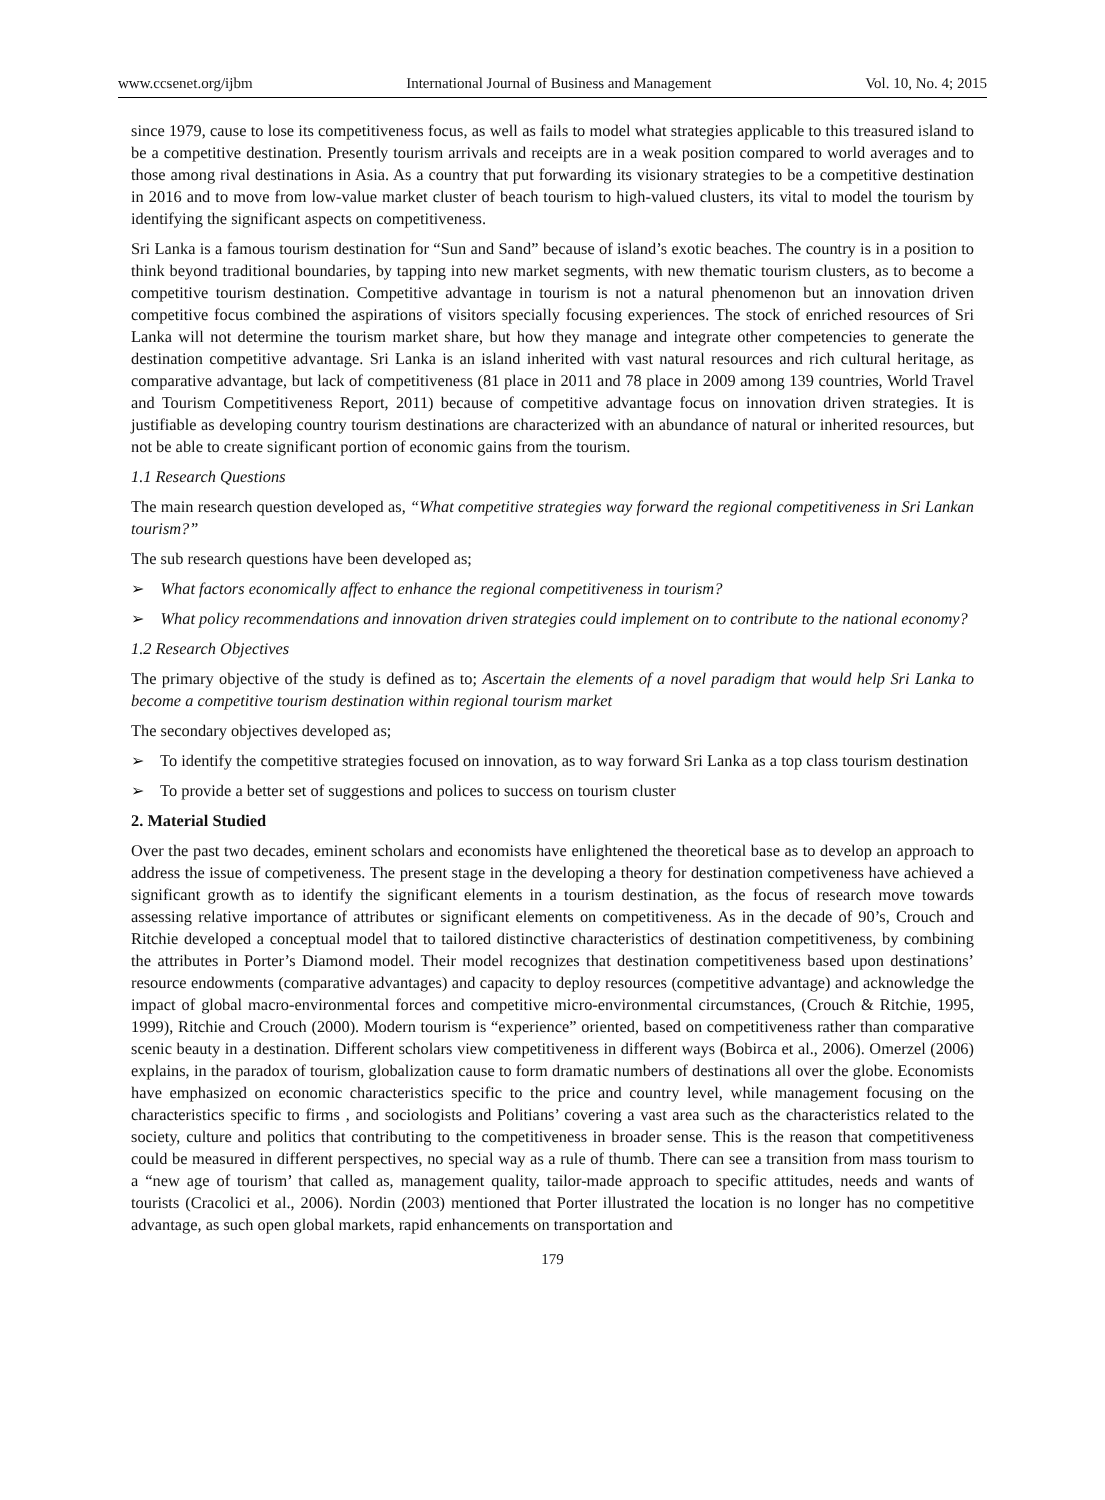www.ccsenet.org/ijbm International Journal of Business and Management Vol. 10, No. 4; 2015
since 1979, cause to lose its competitiveness focus, as well as fails to model what strategies applicable to this treasured island to be a competitive destination. Presently tourism arrivals and receipts are in a weak position compared to world averages and to those among rival destinations in Asia. As a country that put forwarding its visionary strategies to be a competitive destination in 2016 and to move from low-value market cluster of beach tourism to high-valued clusters, its vital to model the tourism by identifying the significant aspects on competitiveness.
Sri Lanka is a famous tourism destination for “Sun and Sand” because of island’s exotic beaches. The country is in a position to think beyond traditional boundaries, by tapping into new market segments, with new thematic tourism clusters, as to become a competitive tourism destination. Competitive advantage in tourism is not a natural phenomenon but an innovation driven competitive focus combined the aspirations of visitors specially focusing experiences. The stock of enriched resources of Sri Lanka will not determine the tourism market share, but how they manage and integrate other competencies to generate the destination competitive advantage. Sri Lanka is an island inherited with vast natural resources and rich cultural heritage, as comparative advantage, but lack of competitiveness (81 place in 2011 and 78 place in 2009 among 139 countries, World Travel and Tourism Competitiveness Report, 2011) because of competitive advantage focus on innovation driven strategies. It is justifiable as developing country tourism destinations are characterized with an abundance of natural or inherited resources, but not be able to create significant portion of economic gains from the tourism.
1.1 Research Questions
The main research question developed as, “What competitive strategies way forward the regional competitiveness in Sri Lankan tourism?”
The sub research questions have been developed as;
➢ What factors economically affect to enhance the regional competitiveness in tourism?
➢ What policy recommendations and innovation driven strategies could implement on to contribute to the national economy?
1.2 Research Objectives
The primary objective of the study is defined as to; Ascertain the elements of a novel paradigm that would help Sri Lanka to become a competitive tourism destination within regional tourism market
The secondary objectives developed as;
➢ To identify the competitive strategies focused on innovation, as to way forward Sri Lanka as a top class tourism destination
➢ To provide a better set of suggestions and polices to success on tourism cluster
2. Material Studied
Over the past two decades, eminent scholars and economists have enlightened the theoretical base as to develop an approach to address the issue of competiveness. The present stage in the developing a theory for destination competiveness have achieved a significant growth as to identify the significant elements in a tourism destination, as the focus of research move towards assessing relative importance of attributes or significant elements on competitiveness. As in the decade of 90’s, Crouch and Ritchie developed a conceptual model that to tailored distinctive characteristics of destination competitiveness, by combining the attributes in Porter’s Diamond model. Their model recognizes that destination competitiveness based upon destinations’ resource endowments (comparative advantages) and capacity to deploy resources (competitive advantage) and acknowledge the impact of global macro-environmental forces and competitive micro-environmental circumstances, (Crouch & Ritchie, 1995, 1999), Ritchie and Crouch (2000). Modern tourism is “experience” oriented, based on competitiveness rather than comparative scenic beauty in a destination. Different scholars view competitiveness in different ways (Bobirca et al., 2006). Omerzel (2006) explains, in the paradox of tourism, globalization cause to form dramatic numbers of destinations all over the globe. Economists have emphasized on economic characteristics specific to the price and country level, while management focusing on the characteristics specific to firms , and sociologists and Politians’ covering a vast area such as the characteristics related to the society, culture and politics that contributing to the competitiveness in broader sense. This is the reason that competitiveness could be measured in different perspectives, no special way as a rule of thumb. There can see a transition from mass tourism to a “new age of tourism’ that called as, management quality, tailor-made approach to specific attitudes, needs and wants of tourists (Cracolici et al., 2006). Nordin (2003) mentioned that Porter illustrated the location is no longer has no competitive advantage, as such open global markets, rapid enhancements on transportation and
179